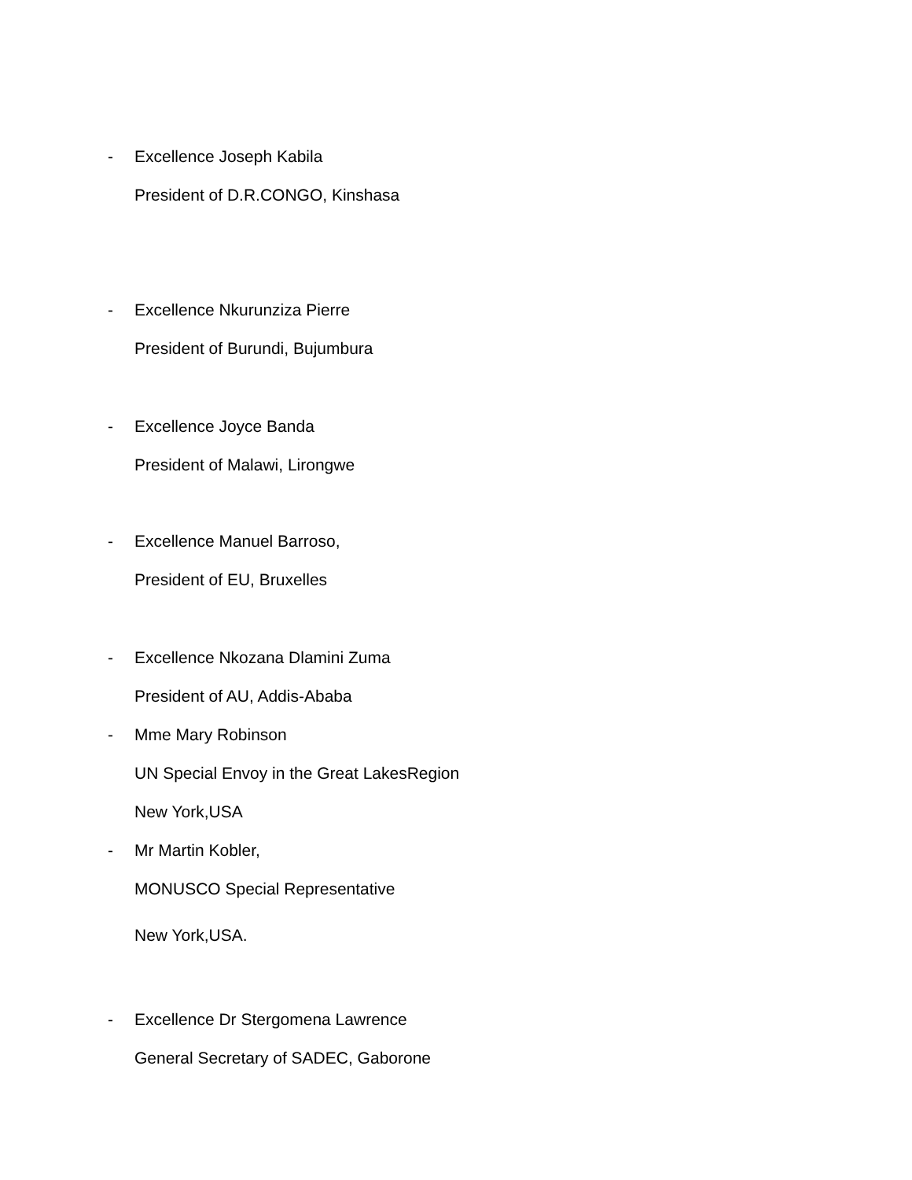- Excellence Joseph Kabila
President of D.R.CONGO, Kinshasa
- Excellence Nkurunziza Pierre
President of Burundi, Bujumbura
- Excellence Joyce Banda
President of Malawi, Lirongwe
- Excellence Manuel Barroso,
President of EU, Bruxelles
- Excellence Nkozana Dlamini Zuma
President of AU, Addis-Ababa
- Mme Mary Robinson
UN Special Envoy in the Great LakesRegion
New York,USA
- Mr Martin Kobler,
MONUSCO Special Representative
New York,USA.
- Excellence Dr Stergomena Lawrence
General Secretary of SADEC, Gaborone